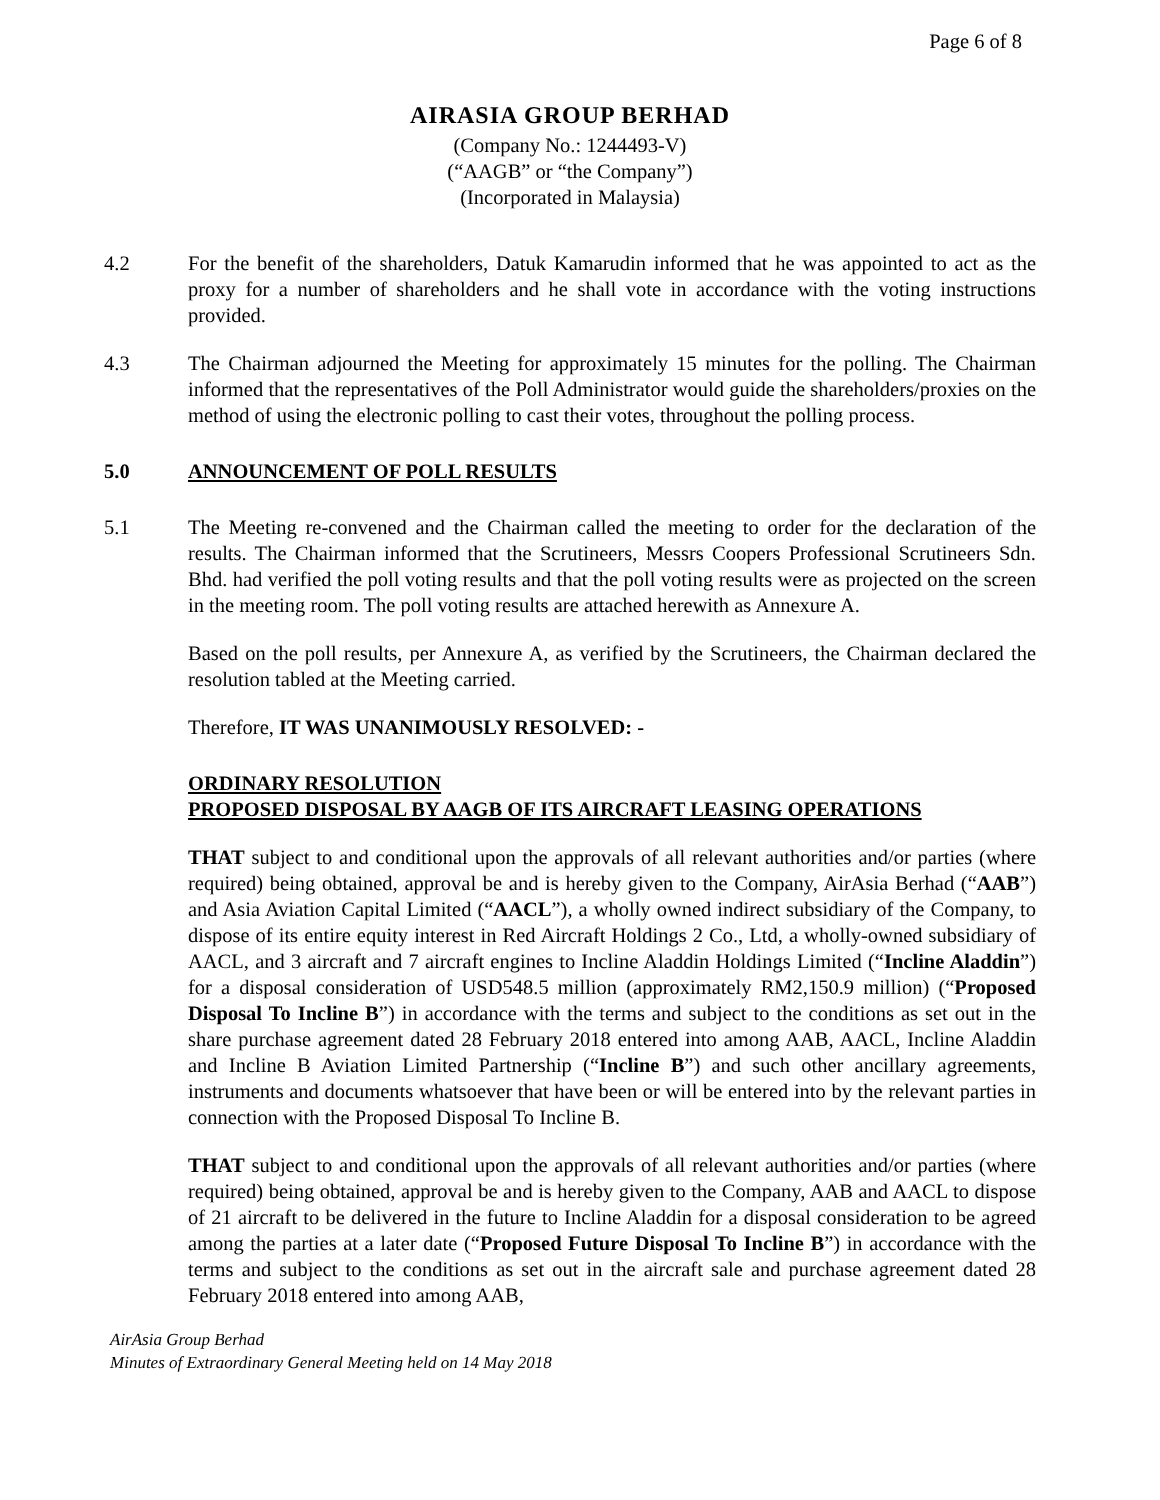Page 6 of 8
AIRASIA GROUP BERHAD
(Company No.: 1244493-V)
(“AAGB” or “the Company”)
(Incorporated in Malaysia)
4.2 For the benefit of the shareholders, Datuk Kamarudin informed that he was appointed to act as the proxy for a number of shareholders and he shall vote in accordance with the voting instructions provided.
4.3 The Chairman adjourned the Meeting for approximately 15 minutes for the polling. The Chairman informed that the representatives of the Poll Administrator would guide the shareholders/proxies on the method of using the electronic polling to cast their votes, throughout the polling process.
5.0 ANNOUNCEMENT OF POLL RESULTS
5.1 The Meeting re-convened and the Chairman called the meeting to order for the declaration of the results. The Chairman informed that the Scrutineers, Messrs Coopers Professional Scrutineers Sdn. Bhd. had verified the poll voting results and that the poll voting results were as projected on the screen in the meeting room. The poll voting results are attached herewith as Annexure A.
Based on the poll results, per Annexure A, as verified by the Scrutineers, the Chairman declared the resolution tabled at the Meeting carried.
Therefore, IT WAS UNANIMOUSLY RESOLVED: -
ORDINARY RESOLUTION
PROPOSED DISPOSAL BY AAGB OF ITS AIRCRAFT LEASING OPERATIONS
THAT subject to and conditional upon the approvals of all relevant authorities and/or parties (where required) being obtained, approval be and is hereby given to the Company, AirAsia Berhad (“AAB”) and Asia Aviation Capital Limited (“AACL”), a wholly owned indirect subsidiary of the Company, to dispose of its entire equity interest in Red Aircraft Holdings 2 Co., Ltd, a wholly-owned subsidiary of AACL, and 3 aircraft and 7 aircraft engines to Incline Aladdin Holdings Limited (“Incline Aladdin”) for a disposal consideration of USD548.5 million (approximately RM2,150.9 million) (“Proposed Disposal To Incline B”) in accordance with the terms and subject to the conditions as set out in the share purchase agreement dated 28 February 2018 entered into among AAB, AACL, Incline Aladdin and Incline B Aviation Limited Partnership (“Incline B”) and such other ancillary agreements, instruments and documents whatsoever that have been or will be entered into by the relevant parties in connection with the Proposed Disposal To Incline B.
THAT subject to and conditional upon the approvals of all relevant authorities and/or parties (where required) being obtained, approval be and is hereby given to the Company, AAB and AACL to dispose of 21 aircraft to be delivered in the future to Incline Aladdin for a disposal consideration to be agreed among the parties at a later date (“Proposed Future Disposal To Incline B”) in accordance with the terms and subject to the conditions as set out in the aircraft sale and purchase agreement dated 28 February 2018 entered into among AAB,
AirAsia Group Berhad
Minutes of Extraordinary General Meeting held on 14 May 2018